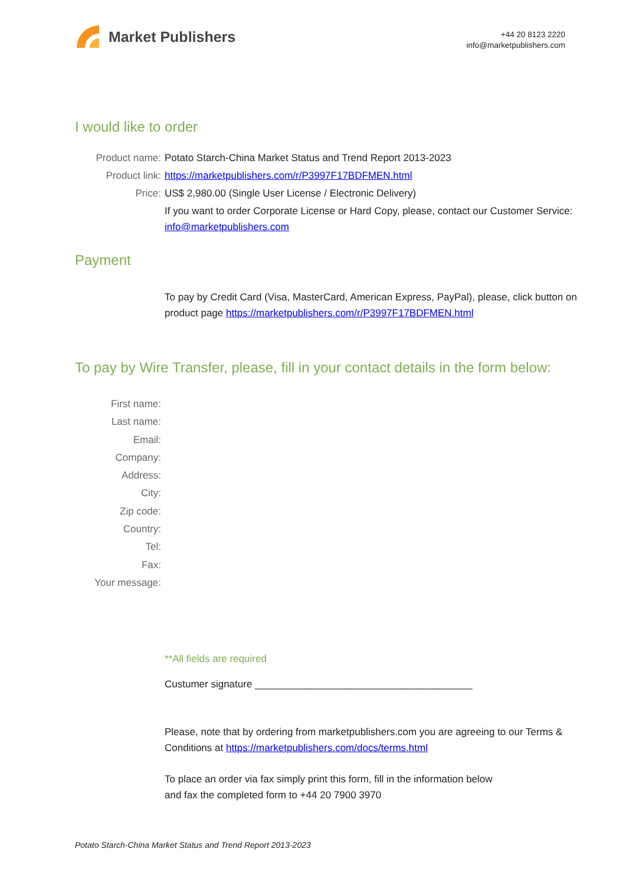Market Publishers
+44 20 8123 2220
info@marketpublishers.com
I would like to order
Product name: Potato Starch-China Market Status and Trend Report 2013-2023
Product link: https://marketpublishers.com/r/P3997F17BDFMEN.html
Price: US$ 2,980.00 (Single User License / Electronic Delivery)
If you want to order Corporate License or Hard Copy, please, contact our Customer Service:
info@marketpublishers.com
Payment
To pay by Credit Card (Visa, MasterCard, American Express, PayPal), please, click button on product page https://marketpublishers.com/r/P3997F17BDFMEN.html
To pay by Wire Transfer, please, fill in your contact details in the form below:
First name:
Last name:
Email:
Company:
Address:
City:
Zip code:
Country:
Tel:
Fax:
Your message:
**All fields are required
Custumer signature _______________________________________
Please, note that by ordering from marketpublishers.com you are agreeing to our Terms & Conditions at https://marketpublishers.com/docs/terms.html
To place an order via fax simply print this form, fill in the information below
and fax the completed form to +44 20 7900 3970
Potato Starch-China Market Status and Trend Report 2013-2023